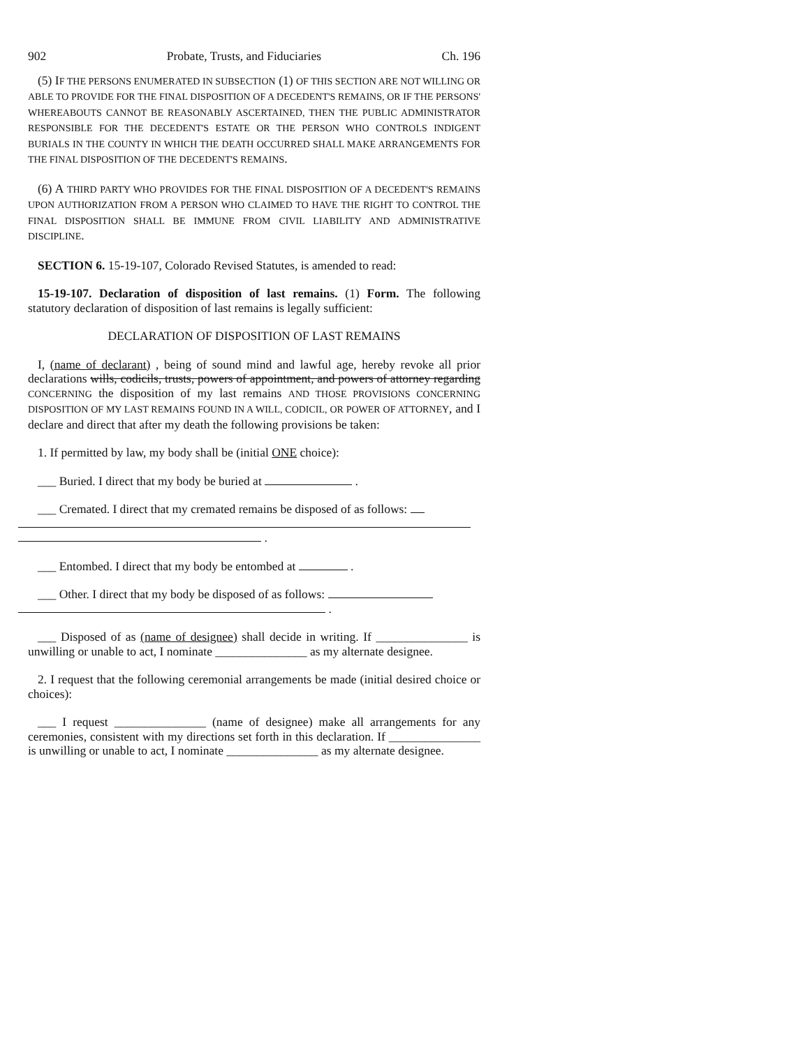902 Probate, Trusts, and Fiduciaries Ch. 196
(5) IF THE PERSONS ENUMERATED IN SUBSECTION (1) OF THIS SECTION ARE NOT WILLING OR ABLE TO PROVIDE FOR THE FINAL DISPOSITION OF A DECEDENT'S REMAINS, OR IF THE PERSONS' WHEREABOUTS CANNOT BE REASONABLY ASCERTAINED, THEN THE PUBLIC ADMINISTRATOR RESPONSIBLE FOR THE DECEDENT'S ESTATE OR THE PERSON WHO CONTROLS INDIGENT BURIALS IN THE COUNTY IN WHICH THE DEATH OCCURRED SHALL MAKE ARRANGEMENTS FOR THE FINAL DISPOSITION OF THE DECEDENT'S REMAINS.
(6) A THIRD PARTY WHO PROVIDES FOR THE FINAL DISPOSITION OF A DECEDENT'S REMAINS UPON AUTHORIZATION FROM A PERSON WHO CLAIMED TO HAVE THE RIGHT TO CONTROL THE FINAL DISPOSITION SHALL BE IMMUNE FROM CIVIL LIABILITY AND ADMINISTRATIVE DISCIPLINE.
SECTION 6. 15-19-107, Colorado Revised Statutes, is amended to read:
15-19-107. Declaration of disposition of last remains. (1) Form. The following statutory declaration of disposition of last remains is legally sufficient:
DECLARATION OF DISPOSITION OF LAST REMAINS
I, (name of declarant) , being of sound mind and lawful age, hereby revoke all prior declarations wills, codicils, trusts, powers of appointment, and powers of attorney regarding CONCERNING the disposition of my last remains AND THOSE PROVISIONS CONCERNING DISPOSITION OF MY LAST REMAINS FOUND IN A WILL, CODICIL, OR POWER OF ATTORNEY, and I declare and direct that after my death the following provisions be taken:
1. If permitted by law, my body shall be (initial ONE choice):
___ Buried. I direct that my body be buried at .
___ Cremated. I direct that my cremated remains be disposed of as follows:
.
___ Entombed. I direct that my body be entombed at .
___ Other. I direct that my body be disposed of as follows:
.
___ Disposed of as (name of designee) shall decide in writing. If _______________ is unwilling or unable to act, I nominate _______________ as my alternate designee.
2. I request that the following ceremonial arrangements be made (initial desired choice or choices):
___ I request _______________ (name of designee) make all arrangements for any ceremonies, consistent with my directions set forth in this declaration. If _______________ is unwilling or unable to act, I nominate _______________ as my alternate designee.